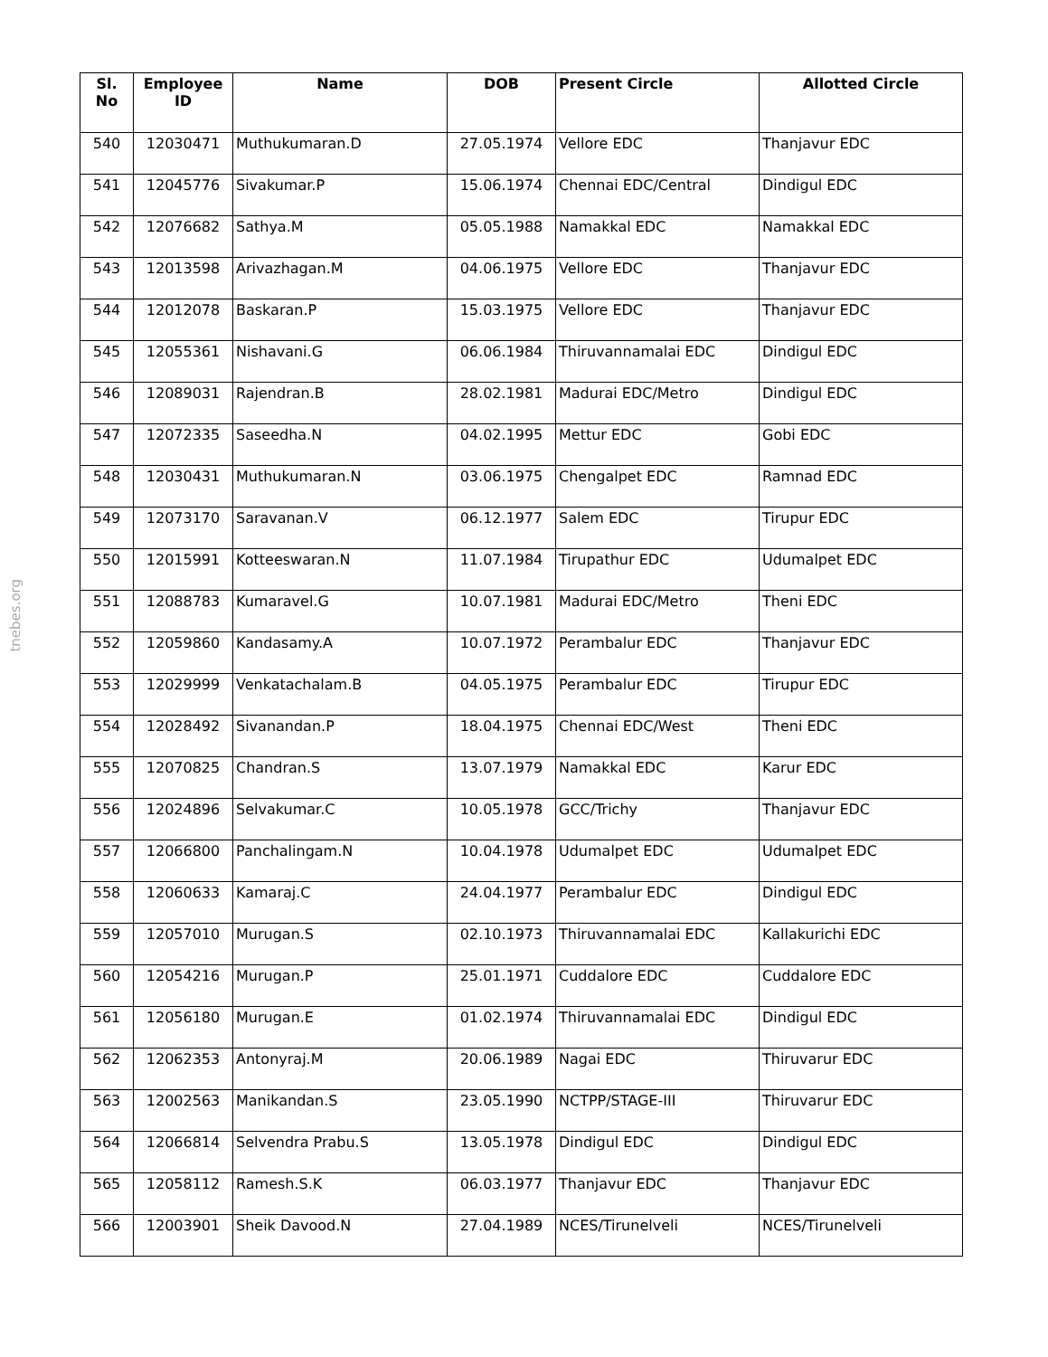tnebes.org
| Sl. No | Employee ID | Name | DOB | Present Circle | Allotted Circle |
| --- | --- | --- | --- | --- | --- |
| 540 | 12030471 | Muthukumaran.D | 27.05.1974 | Vellore EDC | Thanjavur EDC |
| 541 | 12045776 | Sivakumar.P | 15.06.1974 | Chennai EDC/Central | Dindigul EDC |
| 542 | 12076682 | Sathya.M | 05.05.1988 | Namakkal EDC | Namakkal EDC |
| 543 | 12013598 | Arivazhagan.M | 04.06.1975 | Vellore EDC | Thanjavur EDC |
| 544 | 12012078 | Baskaran.P | 15.03.1975 | Vellore EDC | Thanjavur EDC |
| 545 | 12055361 | Nishavani.G | 06.06.1984 | Thiruvannamalai EDC | Dindigul EDC |
| 546 | 12089031 | Rajendran.B | 28.02.1981 | Madurai EDC/Metro | Dindigul EDC |
| 547 | 12072335 | Saseedha.N | 04.02.1995 | Mettur EDC | Gobi EDC |
| 548 | 12030431 | Muthukumaran.N | 03.06.1975 | Chengalpet EDC | Ramnad EDC |
| 549 | 12073170 | Saravanan.V | 06.12.1977 | Salem EDC | Tirupur EDC |
| 550 | 12015991 | Kotteeswaran.N | 11.07.1984 | Tirupathur EDC | Udumalpet EDC |
| 551 | 12088783 | Kumaravel.G | 10.07.1981 | Madurai EDC/Metro | Theni EDC |
| 552 | 12059860 | Kandasamy.A | 10.07.1972 | Perambalur EDC | Thanjavur EDC |
| 553 | 12029999 | Venkatachalam.B | 04.05.1975 | Perambalur EDC | Tirupur EDC |
| 554 | 12028492 | Sivanandan.P | 18.04.1975 | Chennai EDC/West | Theni EDC |
| 555 | 12070825 | Chandran.S | 13.07.1979 | Namakkal EDC | Karur EDC |
| 556 | 12024896 | Selvakumar.C | 10.05.1978 | GCC/Trichy | Thanjavur EDC |
| 557 | 12066800 | Panchalingam.N | 10.04.1978 | Udumalpet EDC | Udumalpet EDC |
| 558 | 12060633 | Kamaraj.C | 24.04.1977 | Perambalur EDC | Dindigul EDC |
| 559 | 12057010 | Murugan.S | 02.10.1973 | Thiruvannamalai EDC | Kallakurichi EDC |
| 560 | 12054216 | Murugan.P | 25.01.1971 | Cuddalore EDC | Cuddalore EDC |
| 561 | 12056180 | Murugan.E | 01.02.1974 | Thiruvannamalai EDC | Dindigul EDC |
| 562 | 12062353 | Antonyraj.M | 20.06.1989 | Nagai EDC | Thiruvarur EDC |
| 563 | 12002563 | Manikandan.S | 23.05.1990 | NCTPP/STAGE-III | Thiruvarur EDC |
| 564 | 12066814 | Selvendra Prabu.S | 13.05.1978 | Dindigul EDC | Dindigul EDC |
| 565 | 12058112 | Ramesh.S.K | 06.03.1977 | Thanjavur EDC | Thanjavur EDC |
| 566 | 12003901 | Sheik Davood.N | 27.04.1989 | NCES/Tirunelveli | NCES/Tirunelveli |